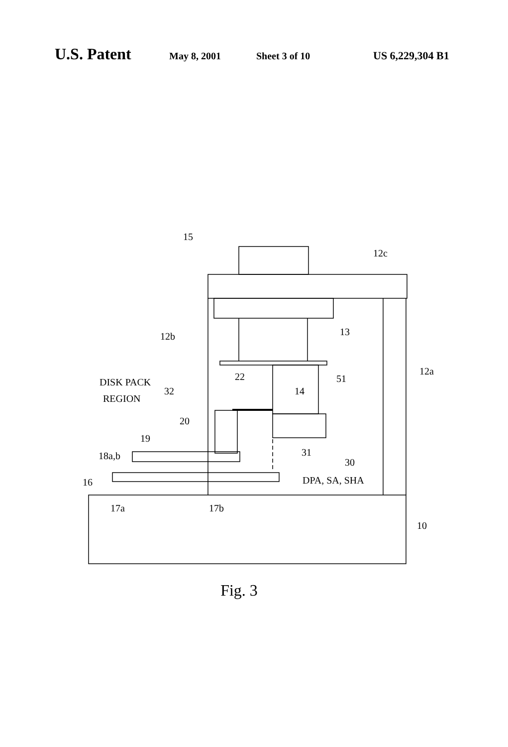U.S. Patent May 8, 2001 Sheet 3 of 10 US 6,229,304 B1
15
12c
12b
13
12a
51
DISK PACK
REGION
32
22
14
20
19
18a,b
31
30
DPA, SA, SHA
16
17a
17b
10
Fig. 3